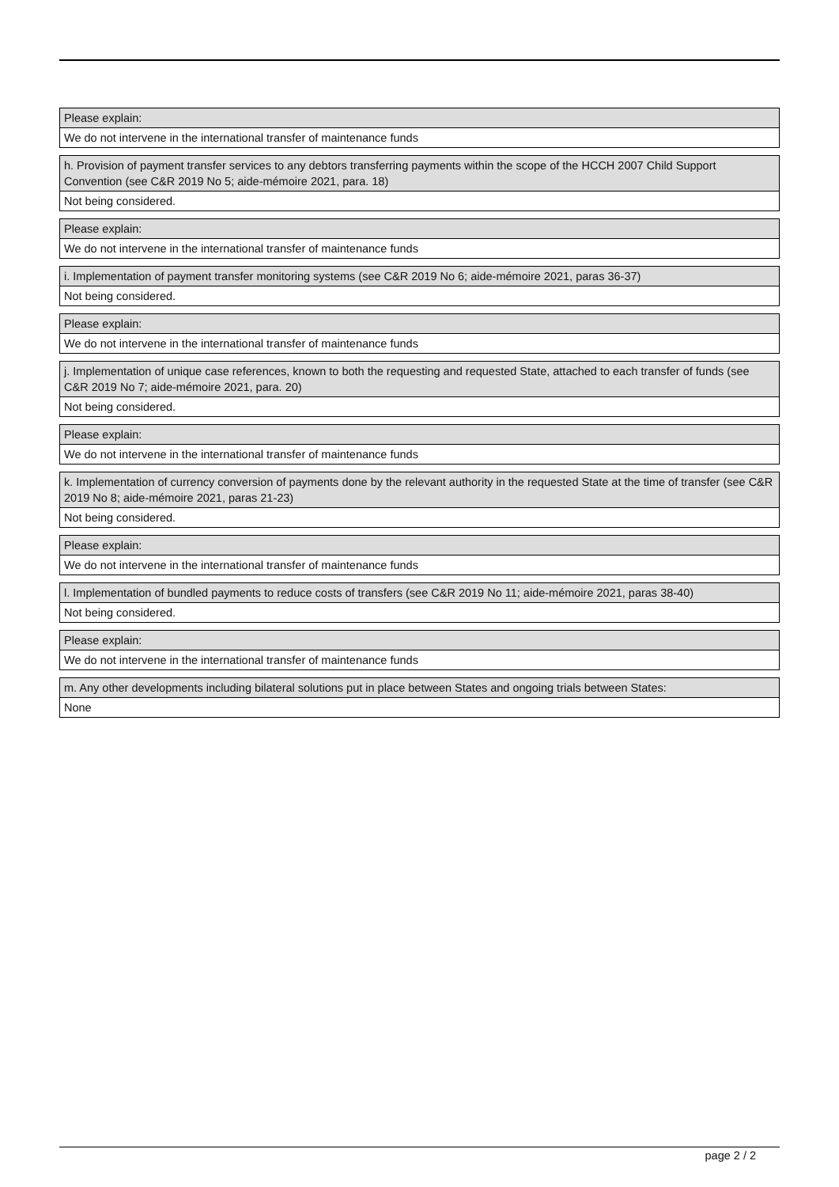Please explain:
We do not intervene in the international transfer of maintenance funds
h. Provision of payment transfer services to any debtors transferring payments within the scope of the HCCH 2007 Child Support Convention (see C&R 2019 No 5; aide-mémoire 2021, para. 18)
Not being considered.
Please explain:
We do not intervene in the international transfer of maintenance funds
i. Implementation of payment transfer monitoring systems (see C&R 2019 No 6; aide-mémoire 2021, paras 36-37)
Not being considered.
Please explain:
We do not intervene in the international transfer of maintenance funds
j. Implementation of unique case references, known to both the requesting and requested State, attached to each transfer of funds (see C&R 2019 No 7; aide-mémoire 2021, para. 20)
Not being considered.
Please explain:
We do not intervene in the international transfer of maintenance funds
k. Implementation of currency conversion of payments done by the relevant authority in the requested State at the time of transfer (see C&R 2019 No 8; aide-mémoire 2021, paras 21-23)
Not being considered.
Please explain:
We do not intervene in the international transfer of maintenance funds
l. Implementation of bundled payments to reduce costs of transfers (see C&R 2019 No 11; aide-mémoire 2021, paras 38-40)
Not being considered.
Please explain:
We do not intervene in the international transfer of maintenance funds
m. Any other developments including bilateral solutions put in place between States and ongoing trials between States:
None
page 2 / 2